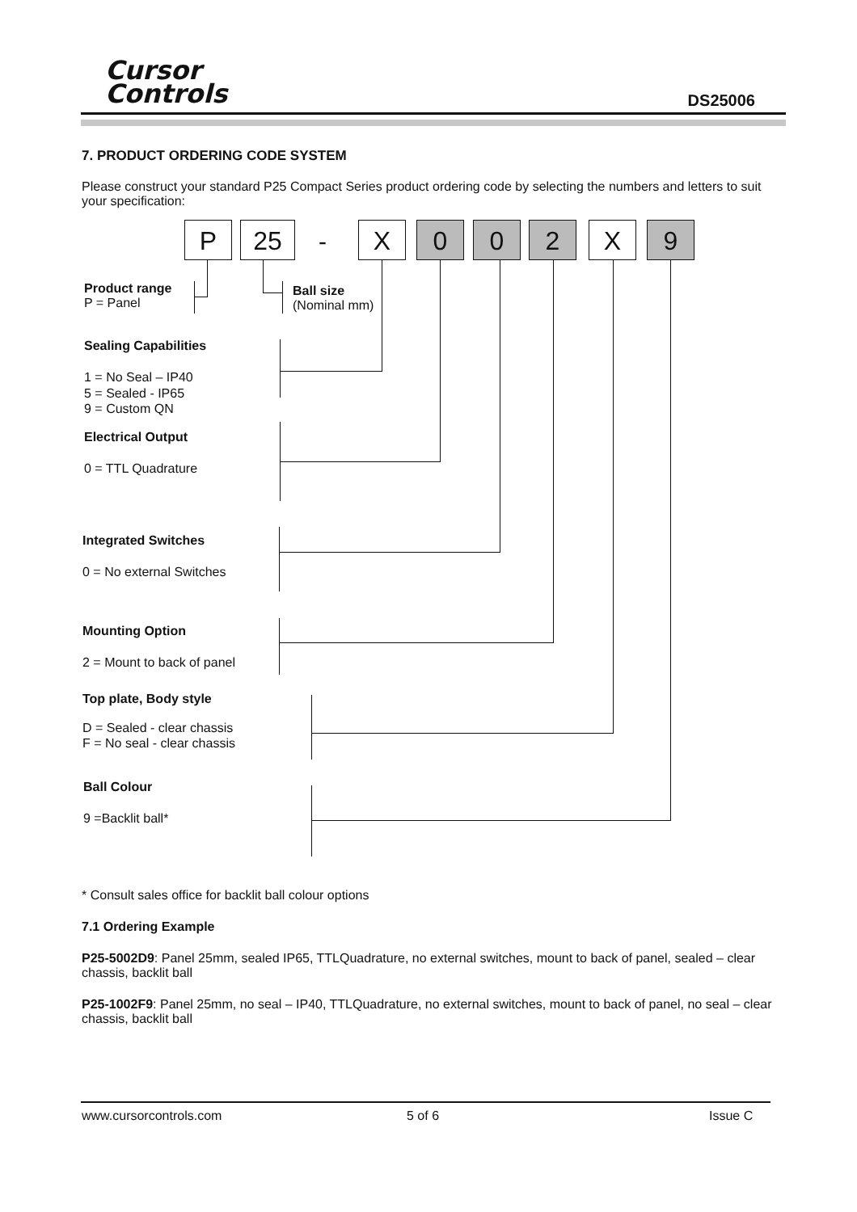Cursor
Controls
DS25006
7. PRODUCT ORDERING CODE SYSTEM
Please construct your standard P25 Compact Series product ordering code by selecting the numbers and letters to suit your specification:
P 25 - X 0 0 2 X 9
Product range
P = Panel
Ball size
(Nominal mm)
Sealing Capabilities
1 = No Seal – IP40
5 = Sealed - IP65
9 = Custom QN
Electrical Output
0 = TTL Quadrature
Integrated Switches
0 = No external Switches
Mounting Option
2 = Mount to back of panel
Top plate, Body style
D = Sealed - clear chassis
F = No seal - clear chassis
Ball Colour
9 =Backlit ball*
* Consult sales office for backlit ball colour options
7.1 Ordering Example
P25-5002D9: Panel 25mm, sealed IP65, TTLQuadrature, no external switches, mount to back of panel, sealed – clear chassis, backlit ball
P25-1002F9: Panel 25mm, no seal – IP40, TTLQuadrature, no external switches, mount to back of panel, no seal – clear chassis, backlit ball
www.cursorcontrols.com 5 of 6 Issue C